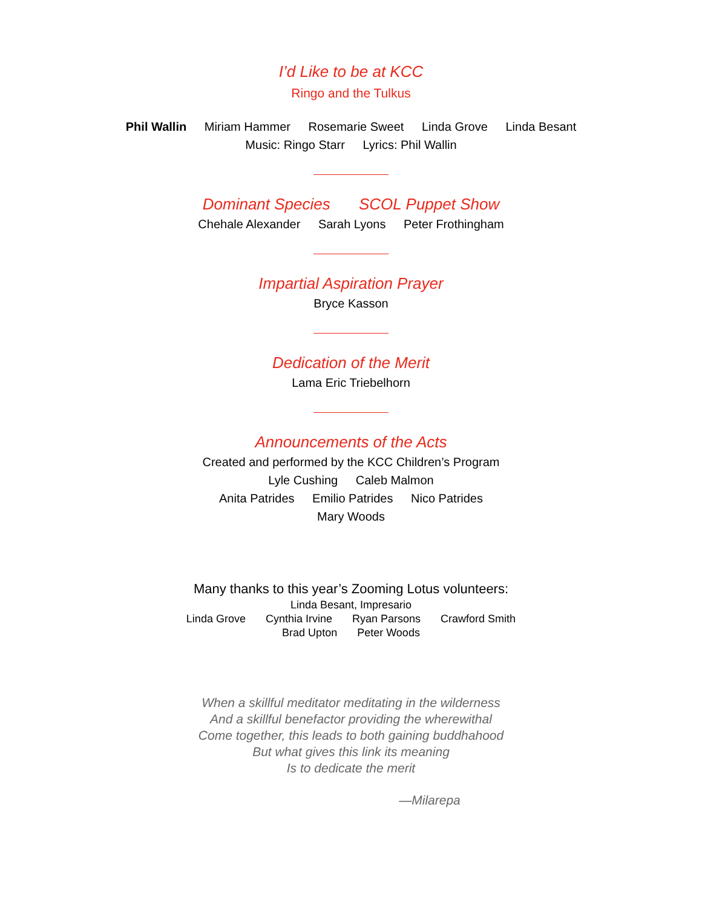I’d Like to be at KCC
Ringo and the Tulkus
Phil Wallin Miriam Hammer Rosemarie Sweet Linda Grove Linda Besant
Music: Ringo Starr Lyrics: Phil Wallin
Dominant Species SCOL Puppet Show
Chehale Alexander Sarah Lyons Peter Frothingham
Impartial Aspiration Prayer
Bryce Kasson
Dedication of the Merit
Lama Eric Triebelhorn
Announcements of the Acts
Created and performed by the KCC Children’s Program
Lyle Cushing Caleb Malmon
Anita Patrides Emilio Patrides Nico Patrides
Mary Woods
Many thanks to this year’s Zooming Lotus volunteers:
Linda Besant, Impresario
Linda Grove Cynthia Irvine Ryan Parsons Crawford Smith
Brad Upton Peter Woods
When a skillful meditator meditating in the wilderness
And a skillful benefactor providing the wherewithal
Come together, this leads to both gaining buddhahood
But what gives this link its meaning
Is to dedicate the merit
—Milarepa